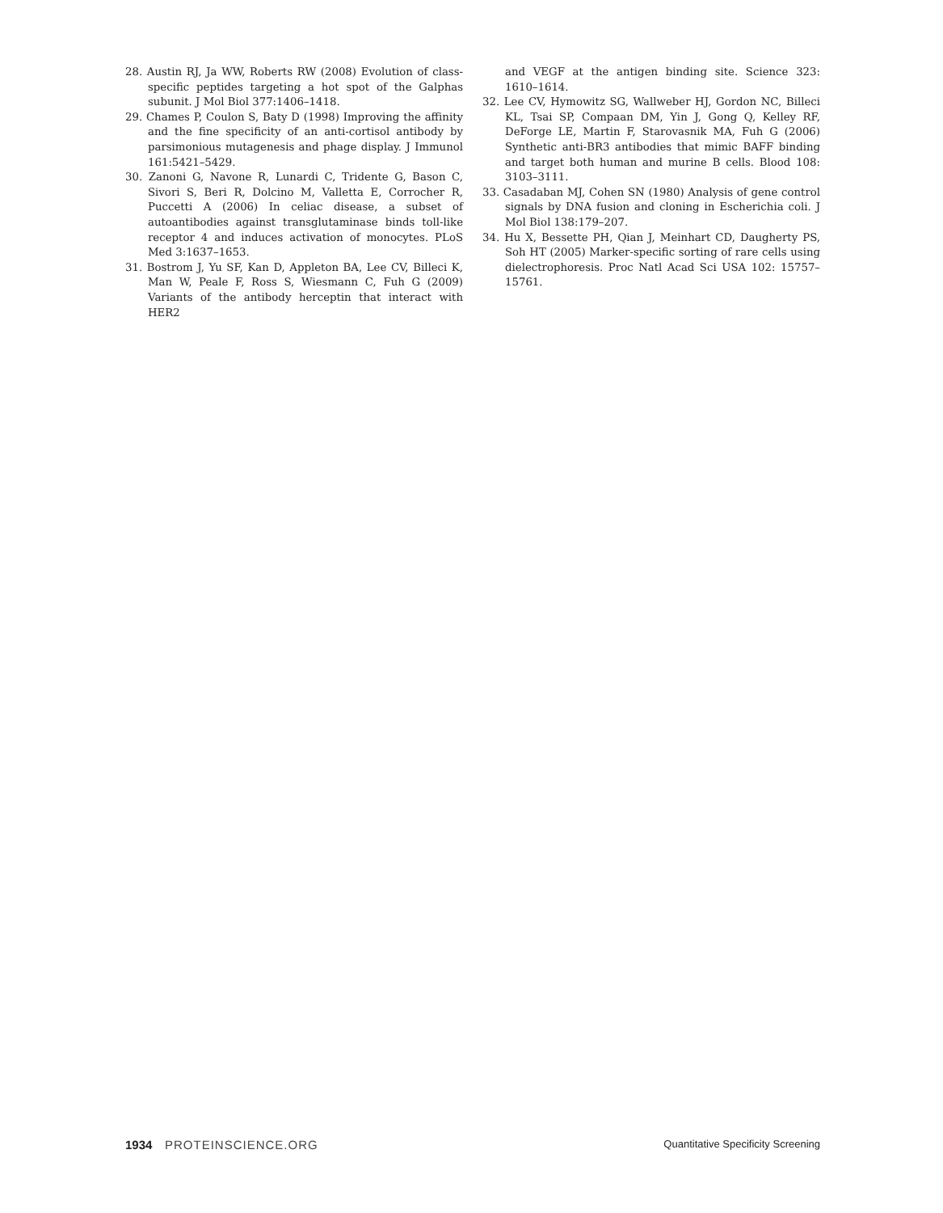28. Austin RJ, Ja WW, Roberts RW (2008) Evolution of class-specific peptides targeting a hot spot of the Galphas subunit. J Mol Biol 377:1406–1418.
29. Chames P, Coulon S, Baty D (1998) Improving the affinity and the fine specificity of an anti-cortisol antibody by parsimonious mutagenesis and phage display. J Immunol 161:5421–5429.
30. Zanoni G, Navone R, Lunardi C, Tridente G, Bason C, Sivori S, Beri R, Dolcino M, Valletta E, Corrocher R, Puccetti A (2006) In celiac disease, a subset of autoantibodies against transglutaminase binds toll-like receptor 4 and induces activation of monocytes. PLoS Med 3:1637–1653.
31. Bostrom J, Yu SF, Kan D, Appleton BA, Lee CV, Billeci K, Man W, Peale F, Ross S, Wiesmann C, Fuh G (2009) Variants of the antibody herceptin that interact with HER2
and VEGF at the antigen binding site. Science 323: 1610–1614.
32. Lee CV, Hymowitz SG, Wallweber HJ, Gordon NC, Billeci KL, Tsai SP, Compaan DM, Yin J, Gong Q, Kelley RF, DeForge LE, Martin F, Starovasnik MA, Fuh G (2006) Synthetic anti-BR3 antibodies that mimic BAFF binding and target both human and murine B cells. Blood 108: 3103–3111.
33. Casadaban MJ, Cohen SN (1980) Analysis of gene control signals by DNA fusion and cloning in Escherichia coli. J Mol Biol 138:179–207.
34. Hu X, Bessette PH, Qian J, Meinhart CD, Daugherty PS, Soh HT (2005) Marker-specific sorting of rare cells using dielectrophoresis. Proc Natl Acad Sci USA 102: 15757–15761.
1934 PROTEINSCIENCE.ORG
Quantitative Specificity Screening